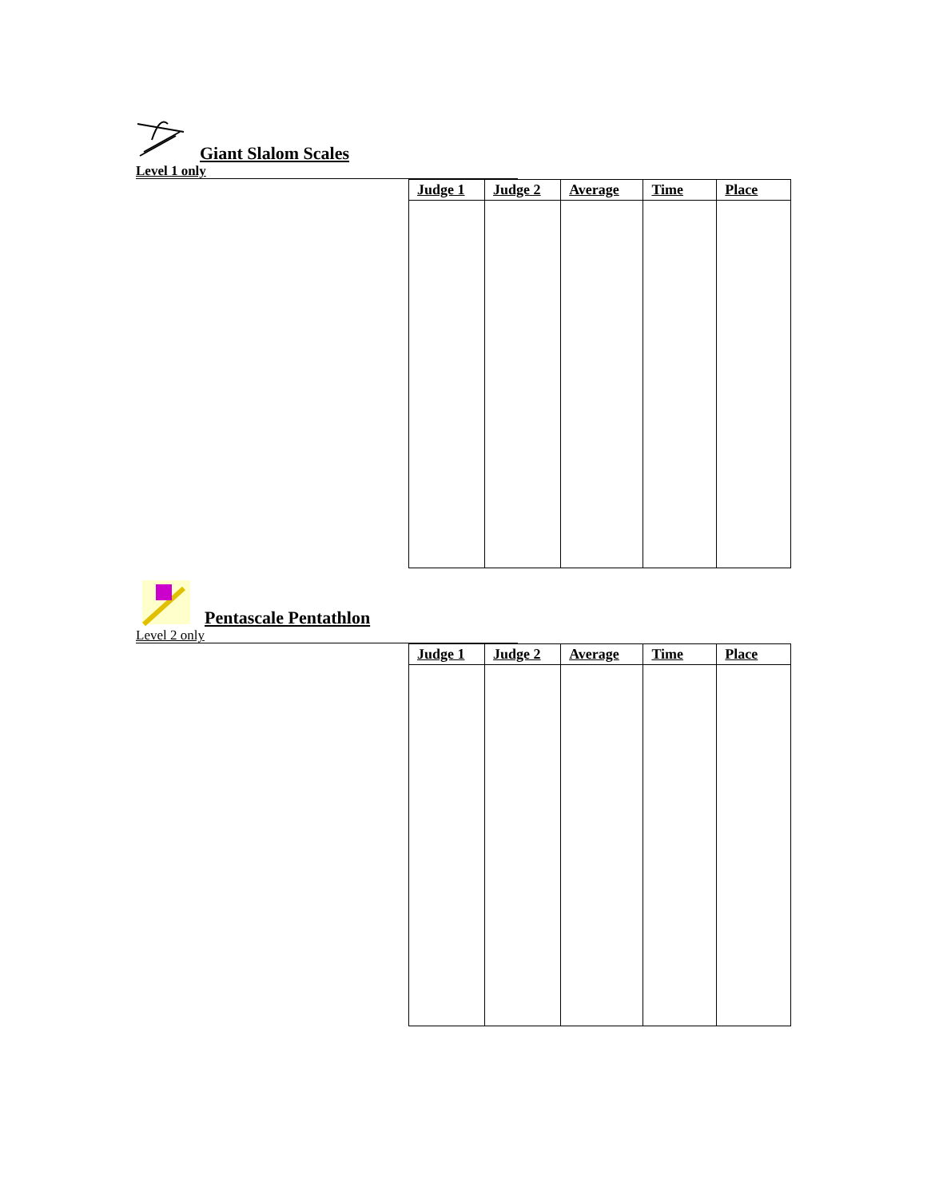Giant Slalom Scales
Level 1 only
| Judge 1 | Judge 2 | Average | Time | Place |
| --- | --- | --- | --- | --- |
Pentascale Pentathlon
Level 2 only
| Judge 1 | Judge 2 | Average | Time | Place |
| --- | --- | --- | --- | --- |